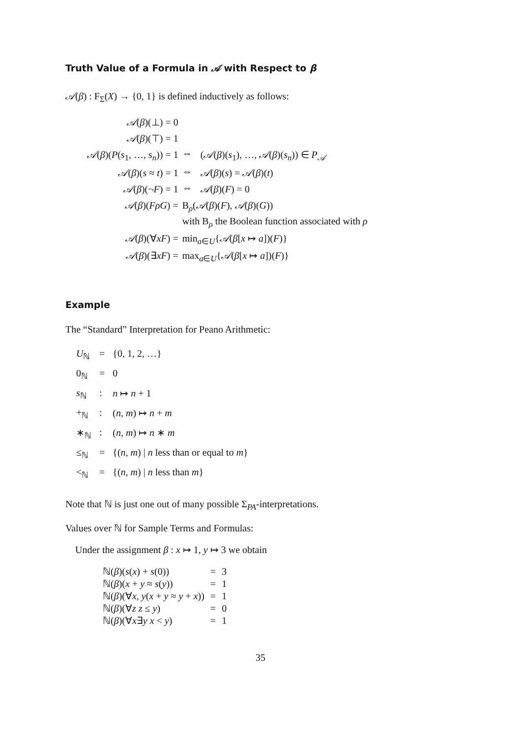Truth Value of a Formula in 𝒜 with Respect to β
𝒜(β) : F<sub>Σ</sub>(X) → {0, 1} is defined inductively as follows:
| 𝒜 ( β )(⊥) = 0 | | |
| 𝒜 ( β )(⊤) = 1 | | |
| 𝒜 ( β )( P ( s<sub>1</sub>, …, s<sub>n</sub> )) = 1 | ⇔ | ( 𝒜 ( β )( s<sub>1</sub>), …, 𝒜 ( β )( s<sub>n</sub> )) ∈ P<sub>𝒜</sub> |
| 𝒜 ( β )( s ≈ t ) = 1 | ⇔ | 𝒜 ( β )( s ) = 𝒜 ( β )( t ) |
| 𝒜 ( β )(¬ F ) = 1 | ⇔ | 𝒜 ( β )( F ) = 0 |
| 𝒜 ( β )( FρG ) = | B<sub>ρ</sub>( 𝒜 ( β )( F ), 𝒜 ( β )( G )) | |
| | with B<sub>ρ</sub> the Boolean function associated with ρ | |
| 𝒜 ( β )(∀ xF ) = | min<sub>a∈U</sub>{ 𝒜 ( β [ x ↦ a ])( F )} | |
| 𝒜 ( β )(∃ xF ) = | max<sub>a∈U</sub>{ 𝒜 ( β [ x ↦ a ])( F )} | |
Example
The “Standard” Interpretation for Peano Arithmetic:
| U<sub>ℕ</sub> | = | {0, 1, 2, …} |
| 0<sub>ℕ</sub> | = | 0 |
| s<sub>ℕ</sub> | : | n ↦ n + 1 |
| +<sub>ℕ</sub> | : | ( n , m ) ↦ n + m |
| ∗<sub>ℕ</sub> | : | ( n , m ) ↦ n ∗ m |
| ≤<sub>ℕ</sub> | = | {( n , m ) / n less than or equal to m } |
| <<sub>ℕ</sub> | = | {( n , m ) / n less than m } |
Note that ℕ is just one out of many possible Σ<sub>PA</sub>-interpretations.
Values over ℕ for Sample Terms and Formulas:
Under the assignment β : x ↦ 1, y ↦ 3 we obtain
| ℕ( β )( s ( x ) + s (0)) | = | 3 |
| ℕ( β )( x + y ≈ s ( y )) | = | 1 |
| ℕ( β )(∀ x , y ( x + y ≈ y + x )) | = | 1 |
| ℕ( β )(∀ z z ≤ y ) | = | 0 |
| ℕ( β )(∀ x ∃ y x < y ) | = | 1 |
35